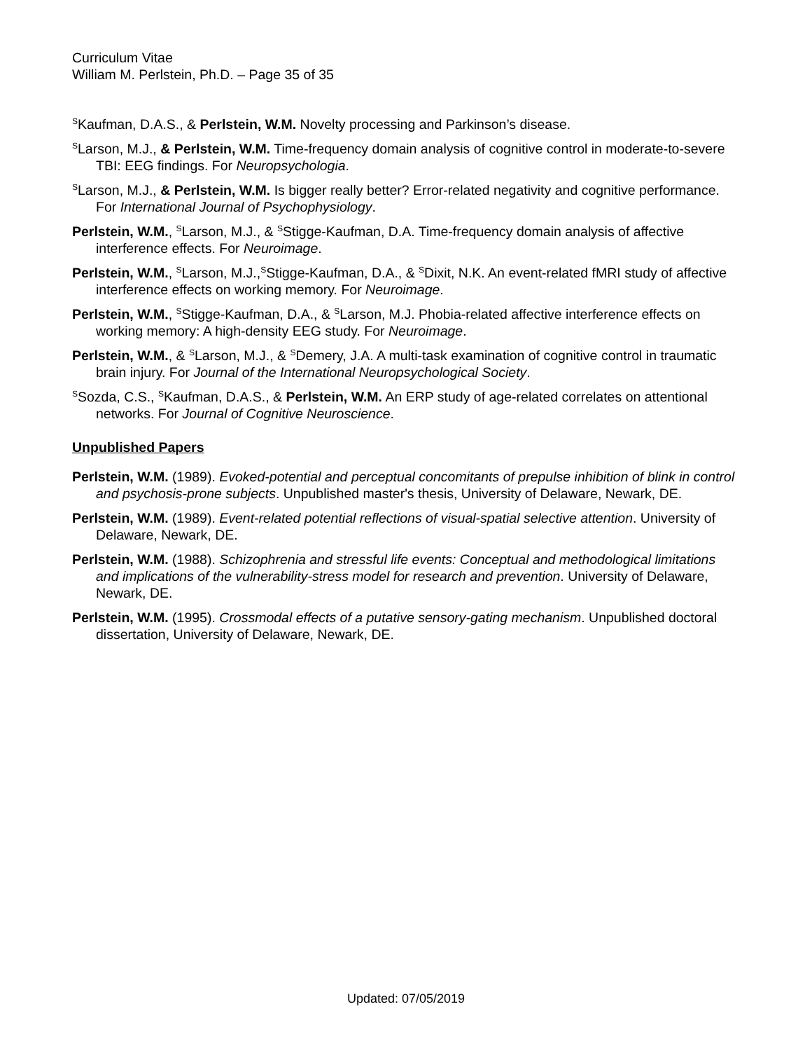Curriculum Vitae
William M. Perlstein, Ph.D. – Page 35 of 35
<sup>S</sup>Kaufman, D.A.S., & Perlstein, W.M. Novelty processing and Parkinson’s disease.
<sup>S</sup>Larson, M.J., & Perlstein, W.M. Time-frequency domain analysis of cognitive control in moderate-to-severe TBI: EEG findings. For Neuropsychologia.
<sup>S</sup>Larson, M.J., & Perlstein, W.M. Is bigger really better? Error-related negativity and cognitive performance. For International Journal of Psychophysiology.
Perlstein, W.M., <sup>S</sup>Larson, M.J., & <sup>S</sup>Stigge-Kaufman, D.A. Time-frequency domain analysis of affective interference effects. For Neuroimage.
Perlstein, W.M., <sup>S</sup>Larson, M.J.,<sup>S</sup>Stigge-Kaufman, D.A., & <sup>S</sup>Dixit, N.K. An event-related fMRI study of affective interference effects on working memory. For Neuroimage.
Perlstein, W.M., <sup>S</sup>Stigge-Kaufman, D.A., & <sup>S</sup>Larson, M.J. Phobia-related affective interference effects on working memory: A high-density EEG study. For Neuroimage.
Perlstein, W.M., & <sup>S</sup>Larson, M.J., & <sup>S</sup>Demery, J.A. A multi-task examination of cognitive control in traumatic brain injury. For Journal of the International Neuropsychological Society.
<sup>S</sup>Sozda, C.S., <sup>S</sup>Kaufman, D.A.S., & Perlstein, W.M. An ERP study of age-related correlates on attentional networks. For Journal of Cognitive Neuroscience.
Unpublished Papers
Perlstein, W.M. (1989). Evoked-potential and perceptual concomitants of prepulse inhibition of blink in control and psychosis-prone subjects. Unpublished master's thesis, University of Delaware, Newark, DE.
Perlstein, W.M. (1989). Event-related potential reflections of visual-spatial selective attention. University of Delaware, Newark, DE.
Perlstein, W.M. (1988). Schizophrenia and stressful life events: Conceptual and methodological limitations and implications of the vulnerability-stress model for research and prevention. University of Delaware, Newark, DE.
Perlstein, W.M. (1995). Crossmodal effects of a putative sensory-gating mechanism. Unpublished doctoral dissertation, University of Delaware, Newark, DE.
Updated: 07/05/2019